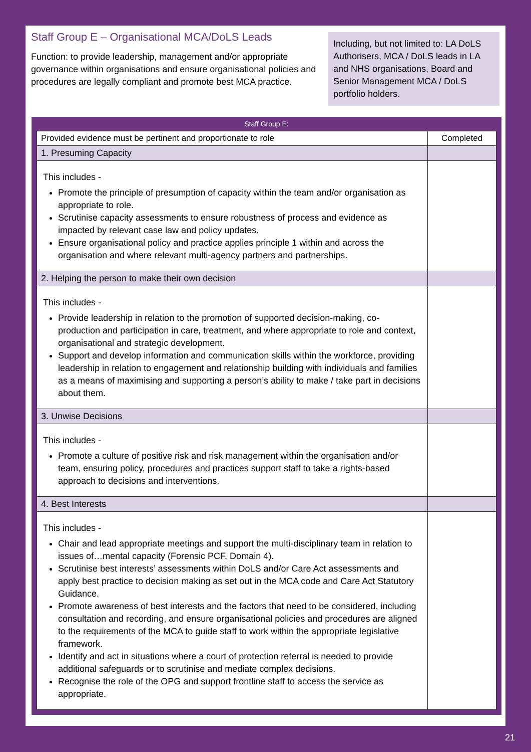Staff Group E – Organisational MCA/DoLS Leads
Function: to provide leadership, management and/or appropriate governance within organisations and ensure organisational policies and procedures are legally compliant and promote best MCA practice.
Including, but not limited to: LA DoLS Authorisers, MCA / DoLS leads in LA and NHS organisations, Board and Senior Management MCA / DoLS portfolio holders.
| Staff Group E: | |
| --- | --- |
| Provided evidence must be pertinent and proportionate to role | Completed |
| 1. Presuming Capacity | |
| This includes - Promote the principle of presumption of capacity within the team and/or organisation as appropriate to role. Scrutinise capacity assessments to ensure robustness of process and evidence as impacted by relevant case law and policy updates. Ensure organisational policy and practice applies principle 1 within and across the organisation and where relevant multi-agency partners and partnerships. | |
| 2. Helping the person to make their own decision | |
| This includes - Provide leadership in relation to the promotion of supported decision-making, co-production and participation in care, treatment, and where appropriate to role and context, organisational and strategic development. Support and develop information and communication skills within the workforce, providing leadership in relation to engagement and relationship building with individuals and families as a means of maximising and supporting a person’s ability to make / take part in decisions about them. | |
| 3. Unwise Decisions | |
| This includes - Promote a culture of positive risk and risk management within the organisation and/or team, ensuring policy, procedures and practices support staff to take a rights-based approach to decisions and interventions. | |
| 4. Best Interests | |
| This includes - Chair and lead appropriate meetings and support the multi-disciplinary team in relation to issues of…mental capacity (Forensic PCF, Domain 4). Scrutinise best interests’ assessments within DoLS and/or Care Act assessments and apply best practice to decision making as set out in the MCA code and Care Act Statutory Guidance. Promote awareness of best interests and the factors that need to be considered, including consultation and recording, and ensure organisational policies and procedures are aligned to the requirements of the MCA to guide staff to work within the appropriate legislative framework. Identify and act in situations where a court of protection referral is needed to provide additional safeguards or to scrutinise and mediate complex decisions. Recognise the role of the OPG and support frontline staff to access the service as appropriate. | |
21